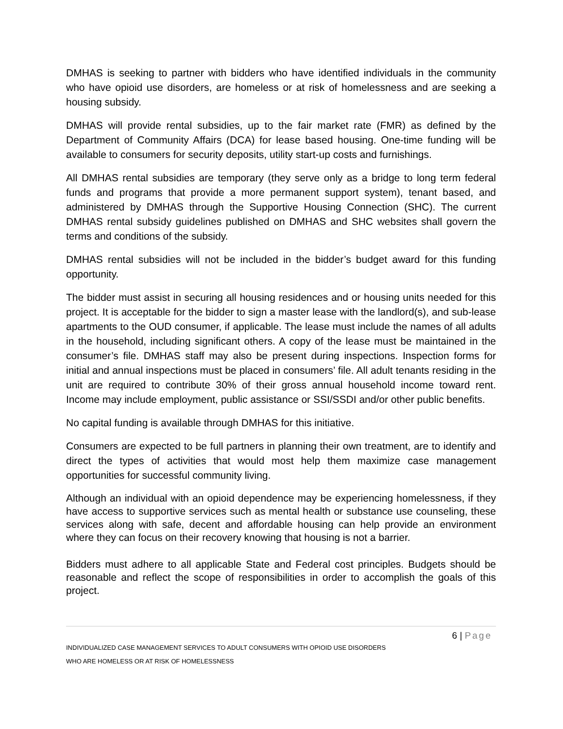DMHAS is seeking to partner with bidders who have identified individuals in the community who have opioid use disorders, are homeless or at risk of homelessness and are seeking a housing subsidy.
DMHAS will provide rental subsidies, up to the fair market rate (FMR) as defined by the Department of Community Affairs (DCA) for lease based housing. One-time funding will be available to consumers for security deposits, utility start-up costs and furnishings.
All DMHAS rental subsidies are temporary (they serve only as a bridge to long term federal funds and programs that provide a more permanent support system), tenant based, and administered by DMHAS through the Supportive Housing Connection (SHC). The current DMHAS rental subsidy guidelines published on DMHAS and SHC websites shall govern the terms and conditions of the subsidy.
DMHAS rental subsidies will not be included in the bidder’s budget award for this funding opportunity.
The bidder must assist in securing all housing residences and or housing units needed for this project. It is acceptable for the bidder to sign a master lease with the landlord(s), and sub-lease apartments to the OUD consumer, if applicable. The lease must include the names of all adults in the household, including significant others. A copy of the lease must be maintained in the consumer’s file. DMHAS staff may also be present during inspections. Inspection forms for initial and annual inspections must be placed in consumers’ file. All adult tenants residing in the unit are required to contribute 30% of their gross annual household income toward rent. Income may include employment, public assistance or SSI/SSDI and/or other public benefits.
No capital funding is available through DMHAS for this initiative.
Consumers are expected to be full partners in planning their own treatment, are to identify and direct the types of activities that would most help them maximize case management opportunities for successful community living.
Although an individual with an opioid dependence may be experiencing homelessness, if they have access to supportive services such as mental health or substance use counseling, these services along with safe, decent and affordable housing can help provide an environment where they can focus on their recovery knowing that housing is not a barrier.
Bidders must adhere to all applicable State and Federal cost principles. Budgets should be reasonable and reflect the scope of responsibilities in order to accomplish the goals of this project.
6 | Page
INDIVIDUALIZED CASE MANAGEMENT SERVICES TO ADULT CONSUMERS WITH OPIOID USE DISORDERS
WHO ARE HOMELESS OR AT RISK OF HOMELESSNESS